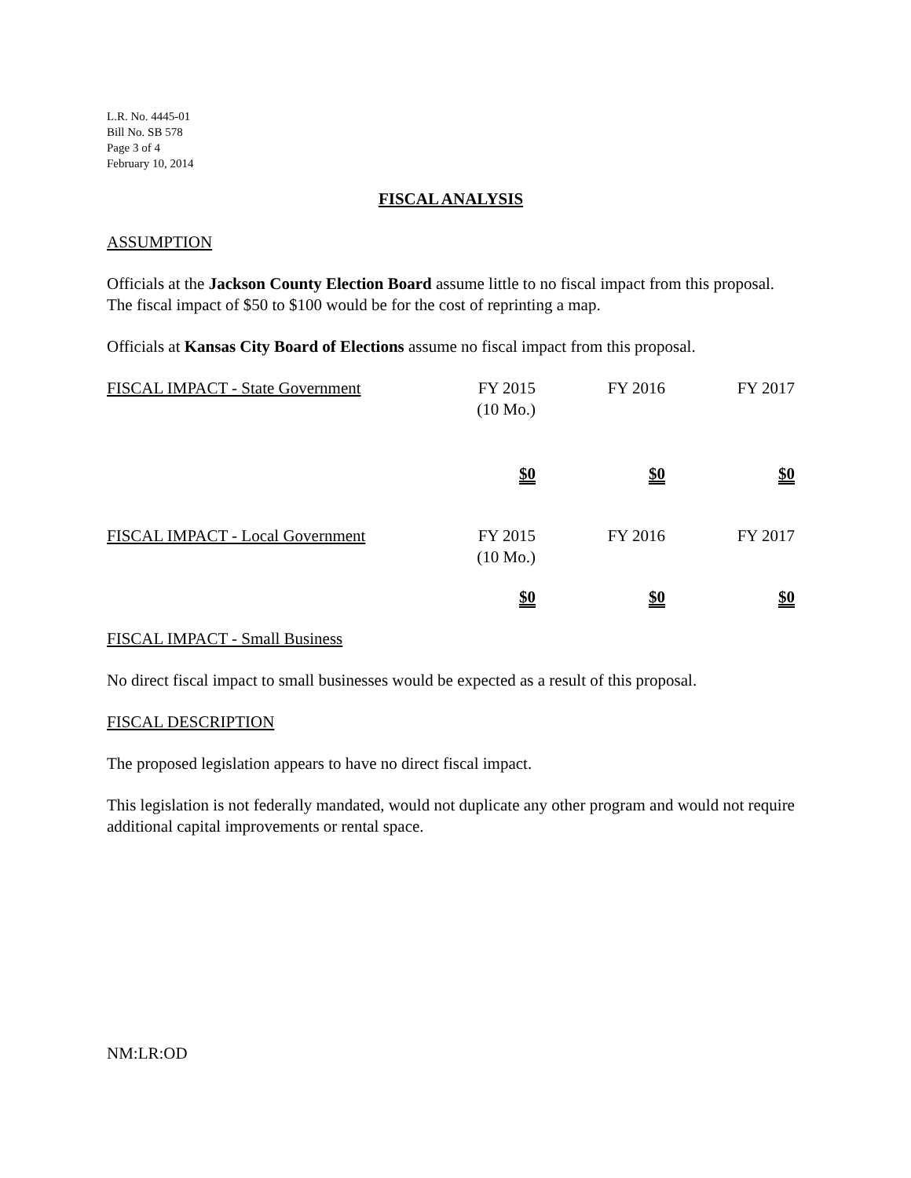L.R. No. 4445-01
Bill No. SB 578
Page 3 of 4
February 10, 2014
FISCAL ANALYSIS
ASSUMPTION
Officials at the Jackson County Election Board assume little to no fiscal impact from this proposal. The fiscal impact of $50 to $100 would be for the cost of reprinting a map.
Officials at Kansas City Board of Elections assume no fiscal impact from this proposal.
| FISCAL IMPACT - State Government | FY 2015 (10 Mo.) | FY 2016 | FY 2017 |
| | $0 | $0 | $0 |
| FISCAL IMPACT - Local Government | FY 2015 (10 Mo.) | FY 2016 | FY 2017 |
| | $0 | $0 | $0 |
FISCAL IMPACT - Small Business
No direct fiscal impact to small businesses would be expected as a result of this proposal.
FISCAL DESCRIPTION
The proposed legislation appears to have no direct fiscal impact.
This legislation is not federally mandated, would not duplicate any other program and would not require additional capital improvements or rental space.
NM:LR:OD